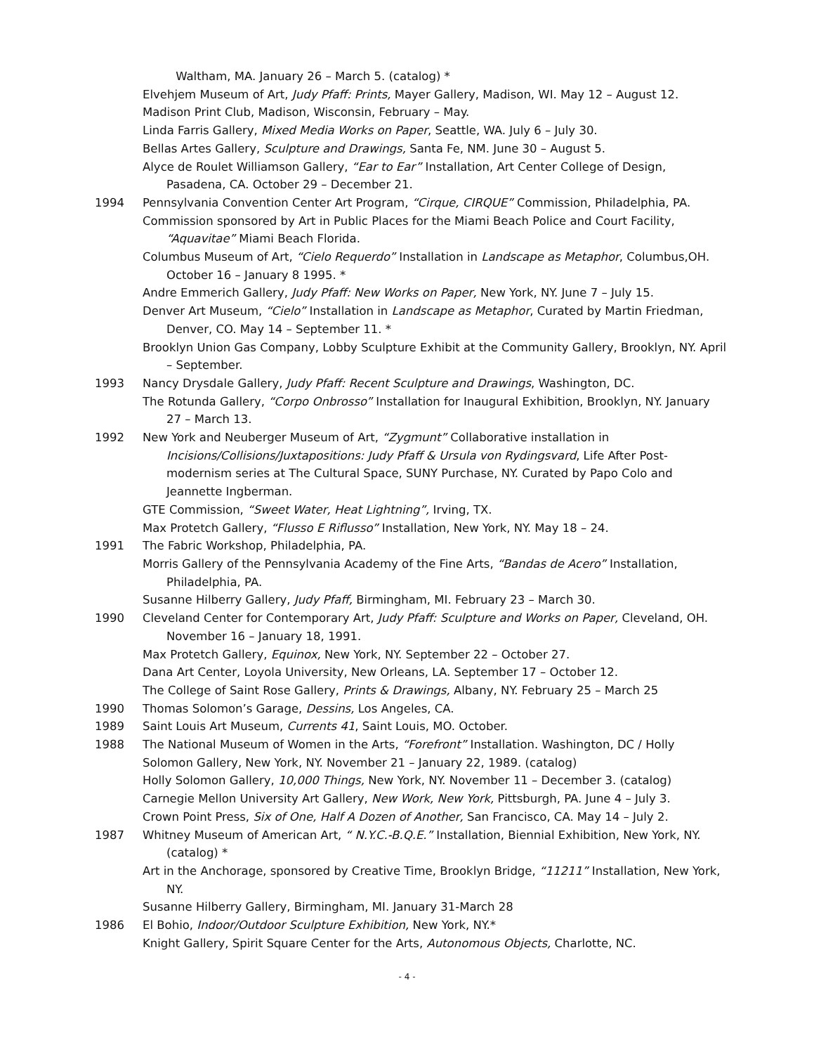Waltham, MA. January 26 – March 5. (catalog) *
Elvehjem Museum of Art, Judy Pfaff: Prints, Mayer Gallery, Madison, WI. May 12 – August 12.
Madison Print Club, Madison, Wisconsin, February – May.
Linda Farris Gallery, Mixed Media Works on Paper, Seattle, WA. July 6 – July 30.
Bellas Artes Gallery, Sculpture and Drawings, Santa Fe, NM. June 30 – August 5.
Alyce de Roulet Williamson Gallery, “Ear to Ear” Installation, Art Center College of Design, Pasadena, CA. October 29 – December 21.
1994 Pennsylvania Convention Center Art Program, “Cirque, CIRQUE” Commission, Philadelphia, PA.
Commission sponsored by Art in Public Places for the Miami Beach Police and Court Facility, “Aquavitae” Miami Beach Florida.
Columbus Museum of Art, “Cielo Requerdo” Installation in Landscape as Metaphor, Columbus,OH. October 16 – January 8 1995. *
Andre Emmerich Gallery, Judy Pfaff: New Works on Paper, New York, NY. June 7 – July 15.
Denver Art Museum, “Cielo” Installation in Landscape as Metaphor, Curated by Martin Friedman, Denver, CO. May 14 – September 11. *
Brooklyn Union Gas Company, Lobby Sculpture Exhibit at the Community Gallery, Brooklyn, NY. April – September.
1993 Nancy Drysdale Gallery, Judy Pfaff: Recent Sculpture and Drawings, Washington, DC.
The Rotunda Gallery, “Corpo Onbrosso” Installation for Inaugural Exhibition, Brooklyn, NY. January 27 – March 13.
1992 New York and Neuberger Museum of Art, “Zygmunt” Collaborative installation in Incisions/Collisions/Juxtapositions: Judy Pfaff & Ursula von Rydingsvard, Life After Post-modernism series at The Cultural Space, SUNY Purchase, NY. Curated by Papo Colo and Jeannette Ingberman.
GTE Commission, “Sweet Water, Heat Lightning”, Irving, TX.
Max Protetch Gallery, “Flusso E Riflusso” Installation, New York, NY. May 18 – 24.
1991 The Fabric Workshop, Philadelphia, PA.
Morris Gallery of the Pennsylvania Academy of the Fine Arts, “Bandas de Acero” Installation, Philadelphia, PA.
Susanne Hilberry Gallery, Judy Pfaff, Birmingham, MI. February 23 – March 30.
1990 Cleveland Center for Contemporary Art, Judy Pfaff: Sculpture and Works on Paper, Cleveland, OH. November 16 – January 18, 1991.
Max Protetch Gallery, Equinox, New York, NY. September 22 – October 27.
Dana Art Center, Loyola University, New Orleans, LA. September 17 – October 12.
The College of Saint Rose Gallery, Prints & Drawings, Albany, NY. February 25 – March 25
1990 Thomas Solomon’s Garage, Dessins, Los Angeles, CA.
1989 Saint Louis Art Museum, Currents 41, Saint Louis, MO. October.
1988 The National Museum of Women in the Arts, “Forefront” Installation. Washington, DC / Holly Solomon Gallery, New York, NY. November 21 – January 22, 1989. (catalog)
Holly Solomon Gallery, 10,000 Things, New York, NY. November 11 – December 3. (catalog)
Carnegie Mellon University Art Gallery, New Work, New York, Pittsburgh, PA. June 4 – July 3.
Crown Point Press, Six of One, Half A Dozen of Another, San Francisco, CA. May 14 – July 2.
1987 Whitney Museum of American Art, “ N.Y.C.-B.Q.E.” Installation, Biennial Exhibition, New York, NY. (catalog) *
Art in the Anchorage, sponsored by Creative Time, Brooklyn Bridge, “11211” Installation, New York, NY.
Susanne Hilberry Gallery, Birmingham, MI. January 31-March 28
1986 El Bohio, Indoor/Outdoor Sculpture Exhibition, New York, NY.*
Knight Gallery, Spirit Square Center for the Arts, Autonomous Objects, Charlotte, NC.
- 4 -